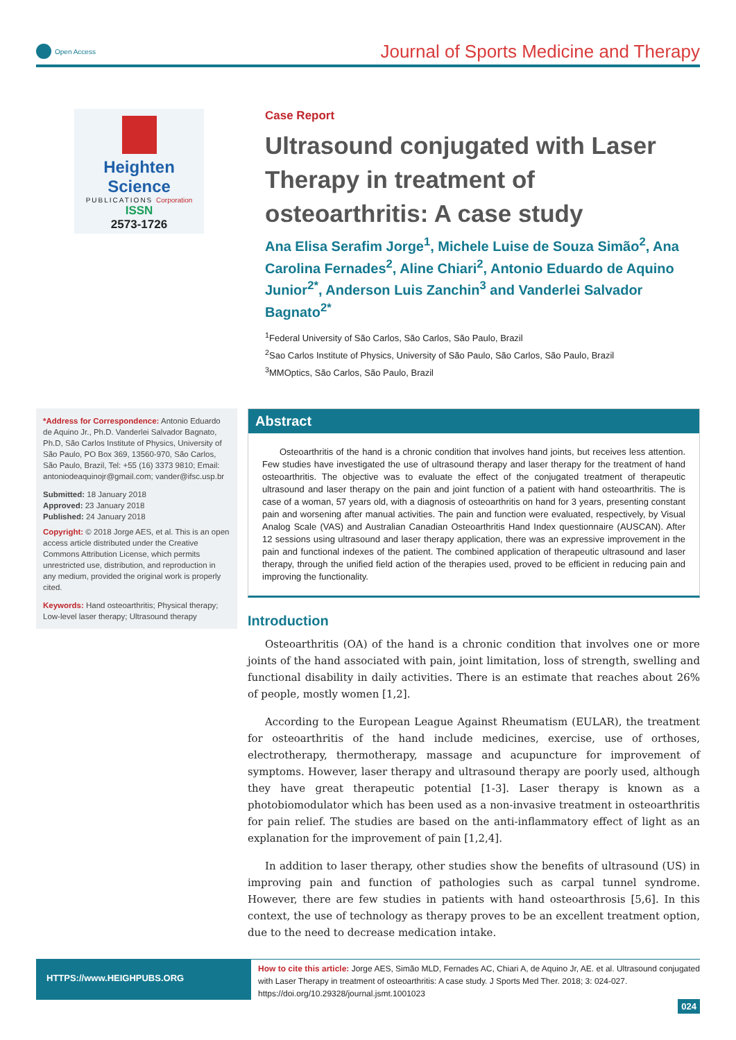Open Access
Journal of Sports Medicine and Therapy
Heighten Science
PUBLICATIONS Corporation
ISSN
2573-1726
Case Report
Ultrasound conjugated with Laser Therapy in treatment of osteoarthritis: A case study
Ana Elisa Serafim Jorge<sup>1</sup>, Michele Luise de Souza Simão<sup>2</sup>, Ana Carolina Fernades<sup>2</sup>, Aline Chiari<sup>2</sup>, Antonio Eduardo de Aquino Junior<sup>2*</sup>, Anderson Luis Zanchin<sup>3</sup> and Vanderlei Salvador Bagnato<sup>2*</sup>
<sup>1</sup> Federal University of São Carlos, São Carlos, São Paulo, Brazil
<sup>2</sup> Sao Carlos Institute of Physics, University of São Paulo, São Carlos, São Paulo, Brazil
<sup>3</sup> MMOptics, São Carlos, São Paulo, Brazil
*Address for Correspondence: Antonio Eduardo de Aquino Jr., Ph.D. Vanderlei Salvador Bagnato, Ph.D, São Carlos Institute of Physics, University of São Paulo, PO Box 369, 13560-970, São Carlos, São Paulo, Brazil, Tel: +55 (16) 3373 9810; Email: antoniodeaquinojr@gmail.com; vander@ifsc.usp.br
Submitted: 18 January 2018
Approved: 23 January 2018
Published: 24 January 2018
Copyright: © 2018 Jorge AES, et al. This is an open access article distributed under the Creative Commons Attribution License, which permits unrestricted use, distribution, and reproduction in any medium, provided the original work is properly cited.
Keywords: Hand osteoarthritis; Physical therapy; Low-level laser therapy; Ultrasound therapy
Abstract
Osteoarthritis of the hand is a chronic condition that involves hand joints, but receives less attention. Few studies have investigated the use of ultrasound therapy and laser therapy for the treatment of hand osteoarthritis. The objective was to evaluate the effect of the conjugated treatment of therapeutic ultrasound and laser therapy on the pain and joint function of a patient with hand osteoarthritis. The is case of a woman, 57 years old, with a diagnosis of osteoarthritis on hand for 3 years, presenting constant pain and worsening after manual activities. The pain and function were evaluated, respectively, by Visual Analog Scale (VAS) and Australian Canadian Osteoarthritis Hand Index questionnaire (AUSCAN). After 12 sessions using ultrasound and laser therapy application, there was an expressive improvement in the pain and functional indexes of the patient. The combined application of therapeutic ultrasound and laser therapy, through the unified field action of the therapies used, proved to be efficient in reducing pain and improving the functionality.
Introduction
Osteoarthritis (OA) of the hand is a chronic condition that involves one or more joints of the hand associated with pain, joint limitation, loss of strength, swelling and functional disability in daily activities. There is an estimate that reaches about 26% of people, mostly women [1,2].
According to the European League Against Rheumatism (EULAR), the treatment for osteoarthritis of the hand include medicines, exercise, use of orthoses, electrotherapy, thermotherapy, massage and acupuncture for improvement of symptoms. However, laser therapy and ultrasound therapy are poorly used, although they have great therapeutic potential [1-3]. Laser therapy is known as a photobiomodulator which has been used as a non-invasive treatment in osteoarthritis for pain relief. The studies are based on the anti-inflammatory effect of light as an explanation for the improvement of pain [1,2,4].
In addition to laser therapy, other studies show the benefits of ultrasound (US) in improving pain and function of pathologies such as carpal tunnel syndrome. However, there are few studies in patients with hand osteoarthrosis [5,6]. In this context, the use of technology as therapy proves to be an excellent treatment option, due to the need to decrease medication intake.
HTTPS://www.HEIGHPUBS.ORG
How to cite this article: Jorge AES, Simão MLD, Fernades AC, Chiari A, de Aquino Jr, AE. et al. Ultrasound conjugated with Laser Therapy in treatment of osteoarthritis: A case study. J Sports Med Ther. 2018; 3: 024-027. https://doi.org/10.29328/journal.jsmt.1001023
024